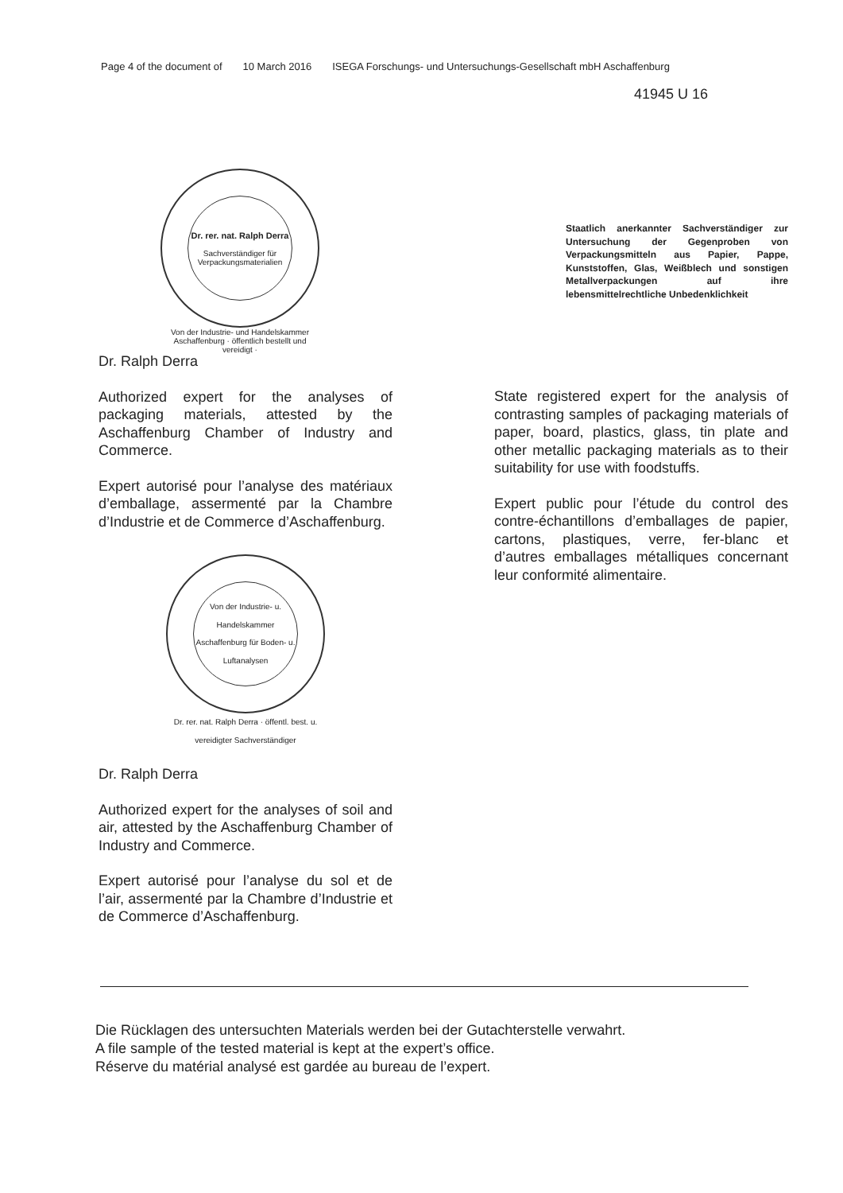Page 4 of the document of 10 March 2016 ISEGA Forschungs- und Untersuchungs-Gesellschaft mbH Aschaffenburg
41945 U 16
Dr. rer. nat. Ralph Derra
Sachverständiger für Verpackungsmaterialien
Von der Industrie- und Handelskammer Aschaffenburg · öffentlich bestellt und vereidigt ·
Staatlich anerkannter Sachverständiger zur Untersuchung der Gegenproben von Verpackungsmitteln aus Papier, Pappe, Kunststoffen, Glas, Weißblech und sonstigen Metallverpackungen auf ihre lebensmittelrechtliche Unbedenklichkeit
Dr. Ralph Derra
Authorized expert for the analyses of packaging materials, attested by the Aschaffenburg Chamber of Industry and Commerce.
Expert autorisé pour l’analyse des maté­riaux d’emballage, assermenté par la Chambre d’Industrie et de Commerce d’Aschaffenburg.
Von der Industrie- u. Handelskammer Aschaffenburg für Boden- u. Luftanalysen
Dr. rer. nat. Ralph Derra · öffentl. best. u. vereidigter Sachverständiger
Dr. Ralph Derra
Authorized expert for the analyses of soil and air, attested by the Aschaffenburg Chamber of Industry and Commerce.
Expert autorisé pour l’analyse du sol et de l’air, assermenté par la Chambre d’Indus­trie et de Commerce d’Aschaffenburg.
State registered expert for the analysis of contrasting samples of packaging materi­als of paper, board, plastics, glass, tin plate and other metallic packaging materi­als as to their suitability for use with food­stuffs.
Expert public pour l’étude du control des contre-échantillons d’emballages de pa­pier, cartons, plastiques, verre, fer-blanc et d’autres emballages métalliques concer­nant leur conformité alimentaire.
Die Rücklagen des untersuchten Materials werden bei der Gutachterstelle verwahrt.
A file sample of the tested material is kept at the expert’s office.
Réserve du matérial analysé est gardée au bureau de l’expert.